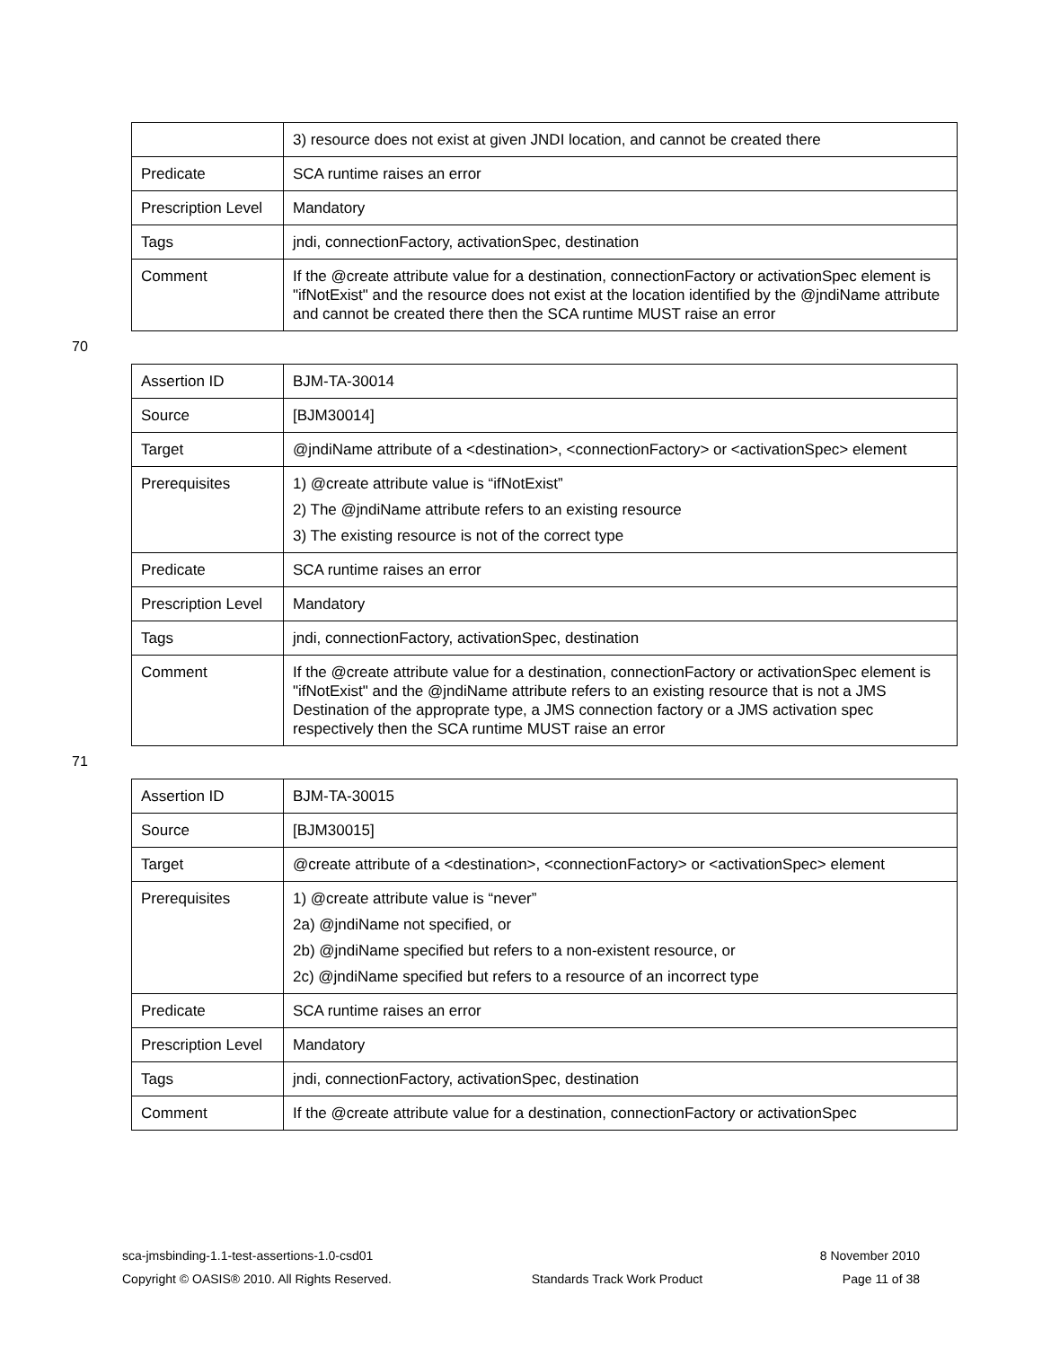| | 3) resource does not exist at given JNDI location, and cannot be created there |
| Predicate | SCA runtime raises an error |
| Prescription Level | Mandatory |
| Tags | jndi, connectionFactory, activationSpec, destination |
| Comment | If the @create attribute value for a destination, connectionFactory or activationSpec element is "ifNotExist" and the resource does not exist at the location identified by the @jndiName attribute and cannot be created there then the SCA runtime MUST raise an error |
70
| Assertion ID | BJM-TA-30014 |
| Source | [BJM30014] |
| Target | @jndiName attribute of a <destination>, <connectionFactory> or <activationSpec> element |
| Prerequisites | 1) @create attribute value is “ifNotExist” 2) The @jndiName attribute refers to an existing resource 3) The existing resource is not of the correct type |
| Predicate | SCA runtime raises an error |
| Prescription Level | Mandatory |
| Tags | jndi, connectionFactory, activationSpec, destination |
| Comment | If the @create attribute value for a destination, connectionFactory or activationSpec element is "ifNotExist" and the @jndiName attribute refers to an existing resource that is not a JMS Destination of the approprate type, a JMS connection factory or a JMS activation spec respectively then the SCA runtime MUST raise an error |
71
| Assertion ID | BJM-TA-30015 |
| Source | [BJM30015] |
| Target | @create attribute of a <destination>, <connectionFactory> or <activationSpec> element |
| Prerequisites | 1) @create attribute value is “never” 2a) @jndiName not specified, or 2b) @jndiName specified but refers to a non-existent resource, or 2c) @jndiName specified but refers to a resource of an incorrect type |
| Predicate | SCA runtime raises an error |
| Prescription Level | Mandatory |
| Tags | jndi, connectionFactory, activationSpec, destination |
| Comment | If the @create attribute value for a destination, connectionFactory or activationSpec |
sca-jmsbinding-1.1-test-assertions-1.0-csd01 8 November 2010
Copyright © OASIS® 2010. All Rights Reserved. Standards Track Work Product Page 11 of 38